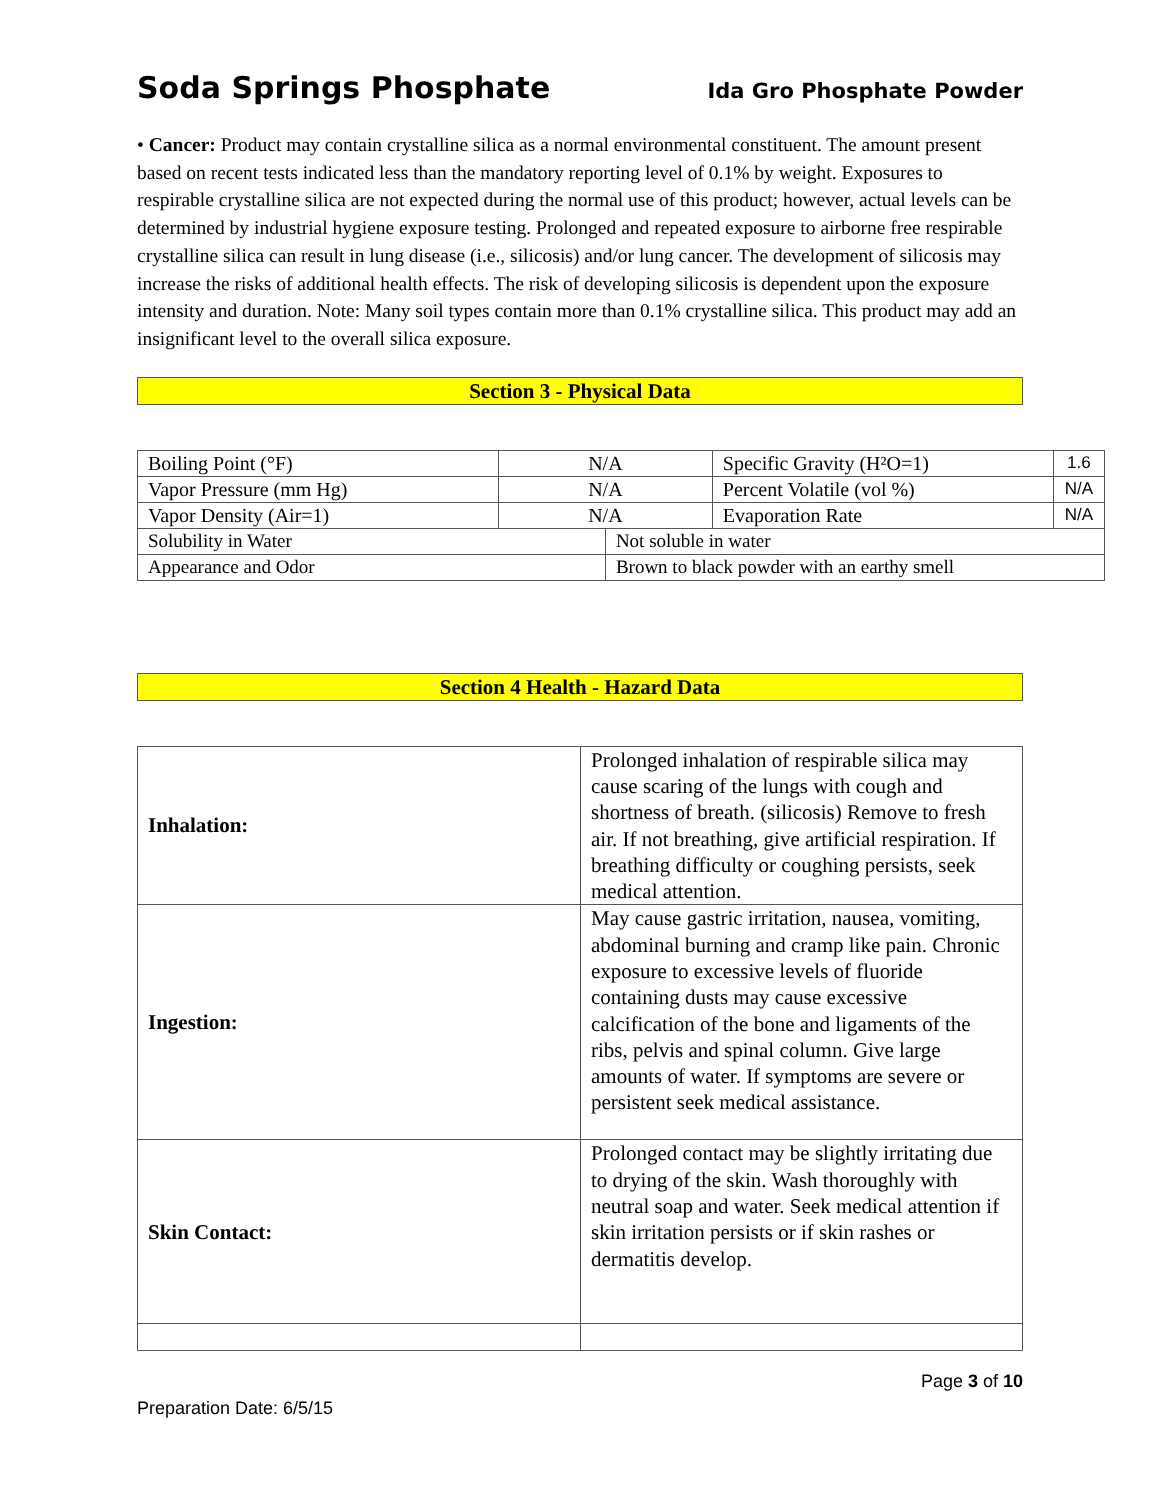Soda Springs Phosphate Ida Gro Phosphate Powder
• Cancer: Product may contain crystalline silica as a normal environmental constituent. The amount present based on recent tests indicated less than the mandatory reporting level of 0.1% by weight. Exposures to respirable crystalline silica are not expected during the normal use of this product; however, actual levels can be determined by industrial hygiene exposure testing. Prolonged and repeated exposure to airborne free respirable crystalline silica can result in lung disease (i.e., silicosis) and/or lung cancer. The development of silicosis may increase the risks of additional health effects. The risk of developing silicosis is dependent upon the exposure intensity and duration. Note: Many soil types contain more than 0.1% crystalline silica. This product may add an insignificant level to the overall silica exposure.
Section 3 - Physical Data
| Boiling Point (°F) | N/A | | Specific Gravity (H²O=1) | 1.6 |
| Vapor Pressure (mm Hg) | N/A | | Percent Volatile (vol %) | N/A |
| Vapor Density (Air=1) | N/A | | Evaporation Rate | N/A |
| Solubility in Water | | Not soluble in water | | |
| Appearance and Odor | | Brown to black powder with an earthy smell | | |
Section 4 Health - Hazard Data
| Inhalation: | Prolonged inhalation of respirable silica may cause scaring of the lungs with cough and shortness of breath. (silicosis) Remove to fresh air. If not breathing, give artificial respiration. If breathing difficulty or coughing persists, seek medical attention. |
| Ingestion: | May cause gastric irritation, nausea, vomiting, abdominal burning and cramp like pain. Chronic exposure to excessive levels of fluoride containing dusts may cause excessive calcification of the bone and ligaments of the ribs, pelvis and spinal column. Give large amounts of water. If symptoms are severe or persistent seek medical assistance. |
| Skin Contact: | Prolonged contact may be slightly irritating due to drying of the skin. Wash thoroughly with neutral soap and water. Seek medical attention if skin irritation persists or if skin rashes or dermatitis develop. |
Page 3 of 10
Preparation Date: 6/5/15